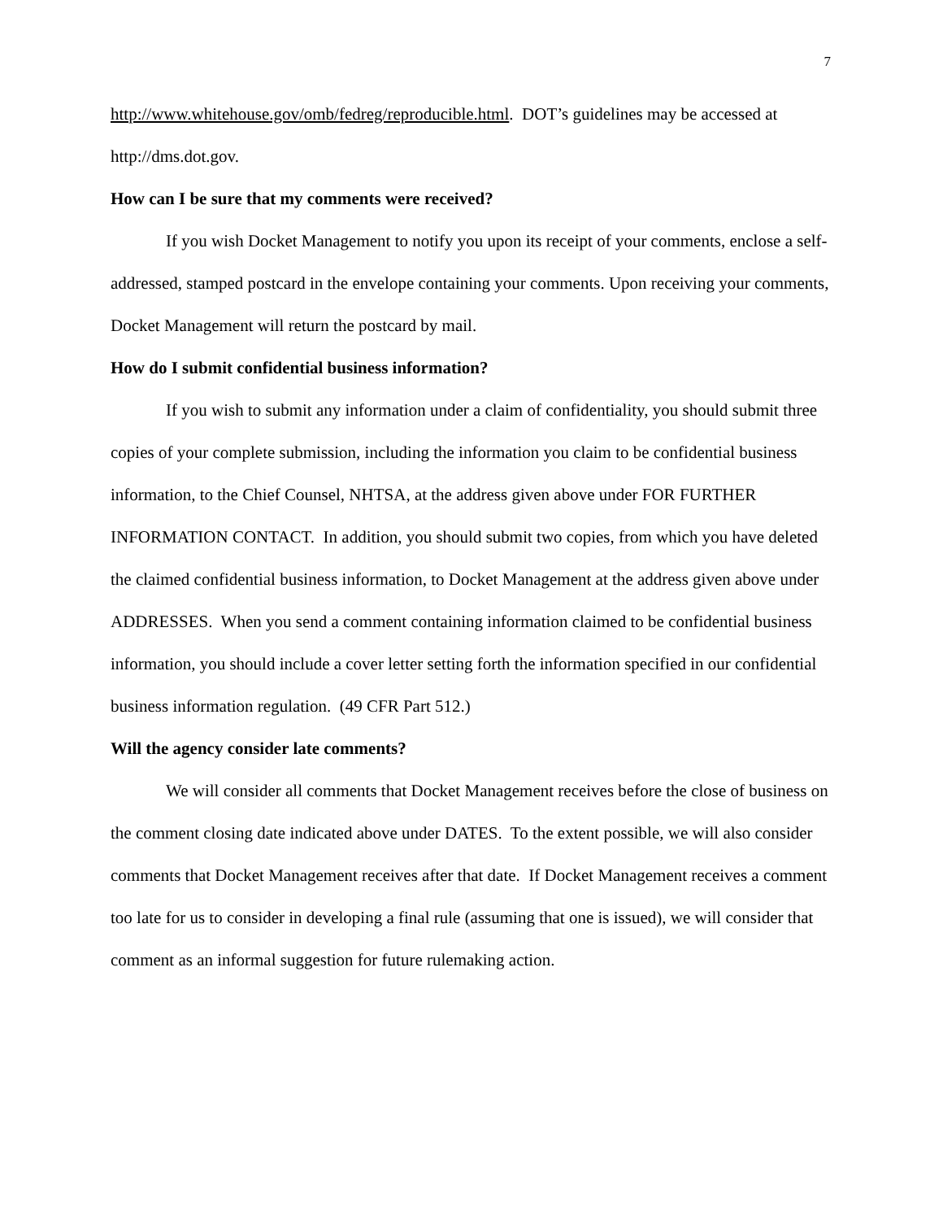7
http://www.whitehouse.gov/omb/fedreg/reproducible.html. DOT’s guidelines may be accessed at http://dms.dot.gov.
How can I be sure that my comments were received?
If you wish Docket Management to notify you upon its receipt of your comments, enclose a self-addressed, stamped postcard in the envelope containing your comments. Upon receiving your comments, Docket Management will return the postcard by mail.
How do I submit confidential business information?
If you wish to submit any information under a claim of confidentiality, you should submit three copies of your complete submission, including the information you claim to be confidential business information, to the Chief Counsel, NHTSA, at the address given above under FOR FURTHER INFORMATION CONTACT. In addition, you should submit two copies, from which you have deleted the claimed confidential business information, to Docket Management at the address given above under ADDRESSES. When you send a comment containing information claimed to be confidential business information, you should include a cover letter setting forth the information specified in our confidential business information regulation. (49 CFR Part 512.)
Will the agency consider late comments?
We will consider all comments that Docket Management receives before the close of business on the comment closing date indicated above under DATES. To the extent possible, we will also consider comments that Docket Management receives after that date. If Docket Management receives a comment too late for us to consider in developing a final rule (assuming that one is issued), we will consider that comment as an informal suggestion for future rulemaking action.